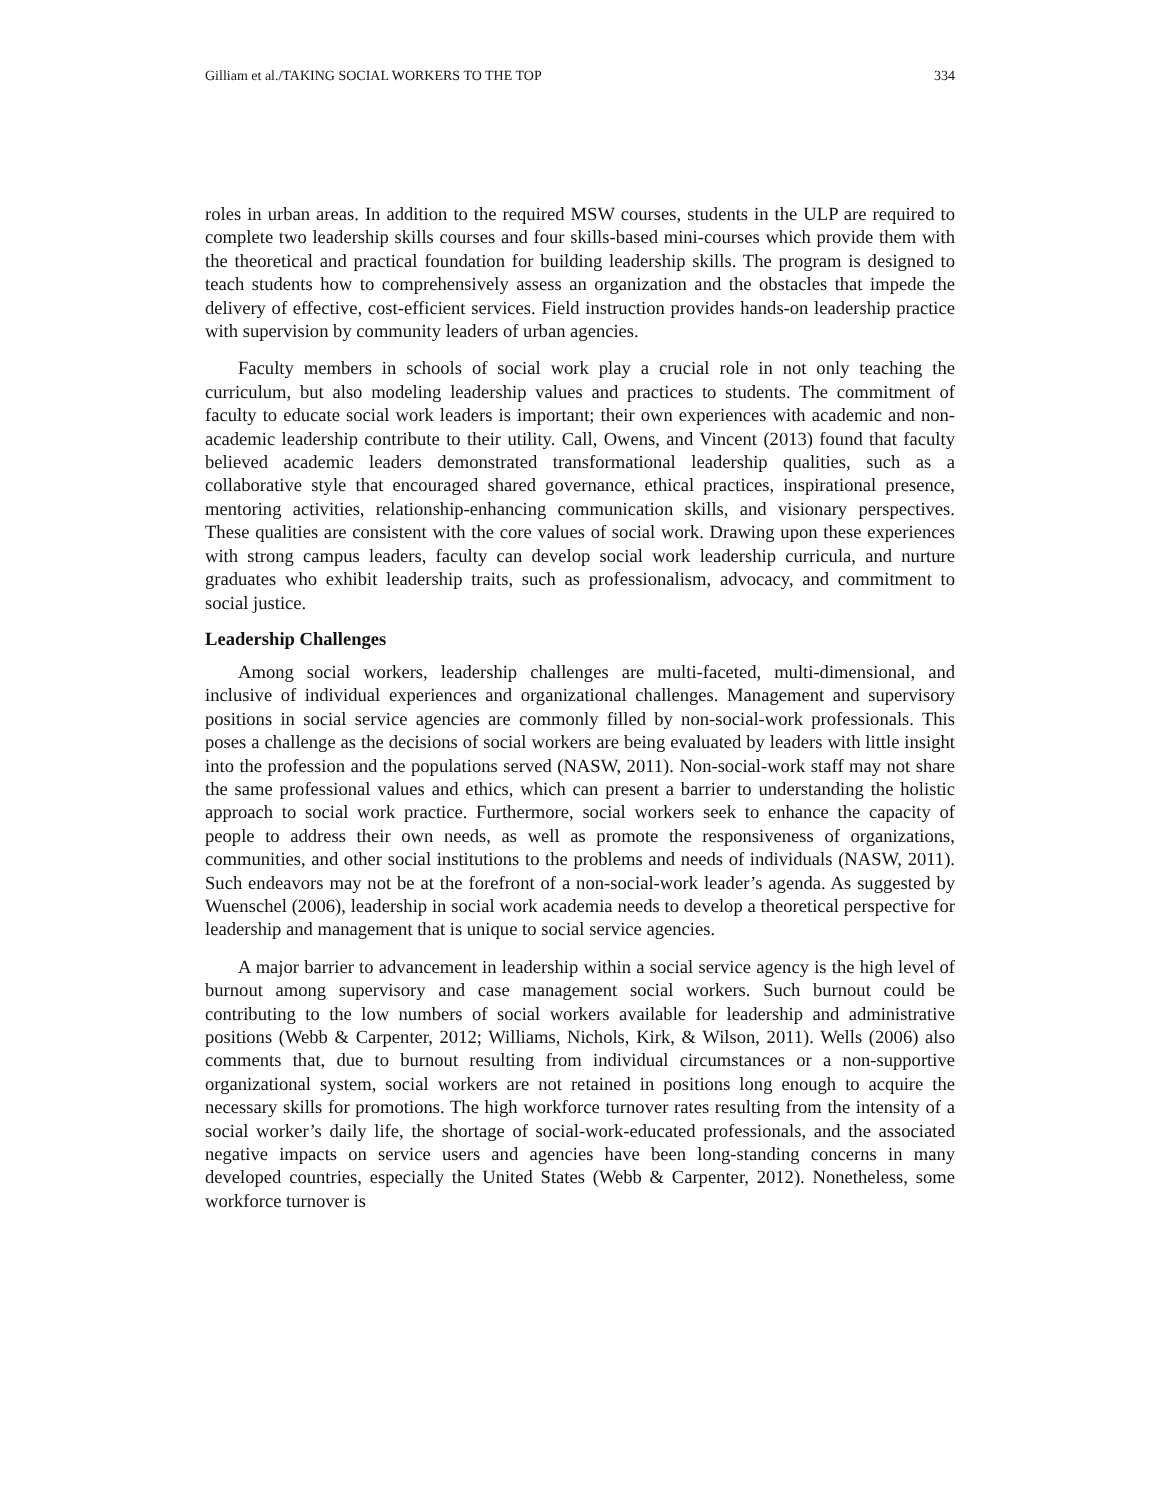Gilliam et al./TAKING SOCIAL WORKERS TO THE TOP 334
roles in urban areas. In addition to the required MSW courses, students in the ULP are required to complete two leadership skills courses and four skills-based mini-courses which provide them with the theoretical and practical foundation for building leadership skills. The program is designed to teach students how to comprehensively assess an organization and the obstacles that impede the delivery of effective, cost-efficient services. Field instruction provides hands-on leadership practice with supervision by community leaders of urban agencies.
Faculty members in schools of social work play a crucial role in not only teaching the curriculum, but also modeling leadership values and practices to students. The commitment of faculty to educate social work leaders is important; their own experiences with academic and non-academic leadership contribute to their utility. Call, Owens, and Vincent (2013) found that faculty believed academic leaders demonstrated transformational leadership qualities, such as a collaborative style that encouraged shared governance, ethical practices, inspirational presence, mentoring activities, relationship-enhancing communication skills, and visionary perspectives. These qualities are consistent with the core values of social work. Drawing upon these experiences with strong campus leaders, faculty can develop social work leadership curricula, and nurture graduates who exhibit leadership traits, such as professionalism, advocacy, and commitment to social justice.
Leadership Challenges
Among social workers, leadership challenges are multi-faceted, multi-dimensional, and inclusive of individual experiences and organizational challenges. Management and supervisory positions in social service agencies are commonly filled by non-social-work professionals. This poses a challenge as the decisions of social workers are being evaluated by leaders with little insight into the profession and the populations served (NASW, 2011). Non-social-work staff may not share the same professional values and ethics, which can present a barrier to understanding the holistic approach to social work practice. Furthermore, social workers seek to enhance the capacity of people to address their own needs, as well as promote the responsiveness of organizations, communities, and other social institutions to the problems and needs of individuals (NASW, 2011). Such endeavors may not be at the forefront of a non-social-work leader’s agenda. As suggested by Wuenschel (2006), leadership in social work academia needs to develop a theoretical perspective for leadership and management that is unique to social service agencies.
A major barrier to advancement in leadership within a social service agency is the high level of burnout among supervisory and case management social workers. Such burnout could be contributing to the low numbers of social workers available for leadership and administrative positions (Webb & Carpenter, 2012; Williams, Nichols, Kirk, & Wilson, 2011). Wells (2006) also comments that, due to burnout resulting from individual circumstances or a non-supportive organizational system, social workers are not retained in positions long enough to acquire the necessary skills for promotions. The high workforce turnover rates resulting from the intensity of a social worker’s daily life, the shortage of social-work-educated professionals, and the associated negative impacts on service users and agencies have been long-standing concerns in many developed countries, especially the United States (Webb & Carpenter, 2012). Nonetheless, some workforce turnover is